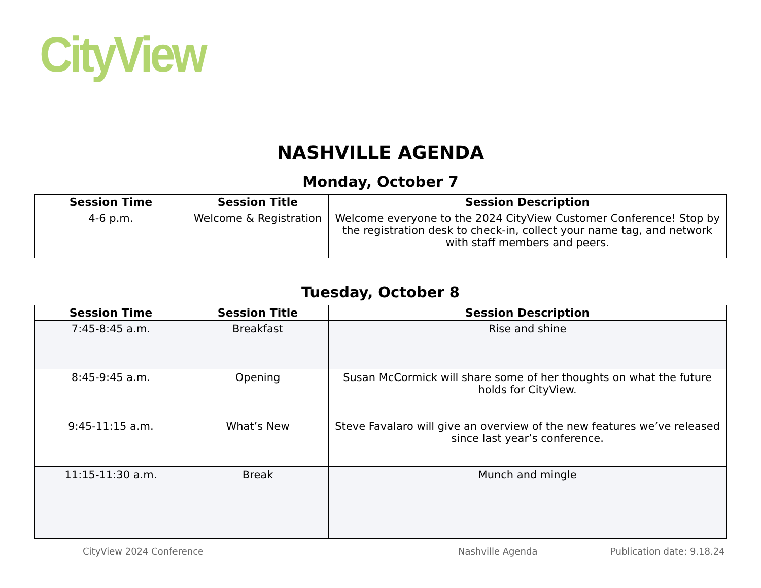CityView
NASHVILLE AGENDA
Monday, October 7
| Session Time | Session Title | Session Description |
| --- | --- | --- |
| 4-6 p.m. | Welcome & Registration | Welcome everyone to the 2024 CityView Customer Conference! Stop by the registration desk to check-in, collect your name tag, and network with staff members and peers. |
Tuesday, October 8
| Session Time | Session Title | Session Description |
| --- | --- | --- |
| 7:45-8:45 a.m. | Breakfast | Rise and shine |
| 8:45-9:45 a.m. | Opening | Susan McCormick will share some of her thoughts on what the future holds for CityView. |
| 9:45-11:15 a.m. | What’s New | Steve Favalaro will give an overview of the new features we’ve released since last year’s conference. |
| 11:15-11:30 a.m. | Break | Munch and mingle |
CityView 2024 Conference Nashville Agenda Publication date: 9.18.24